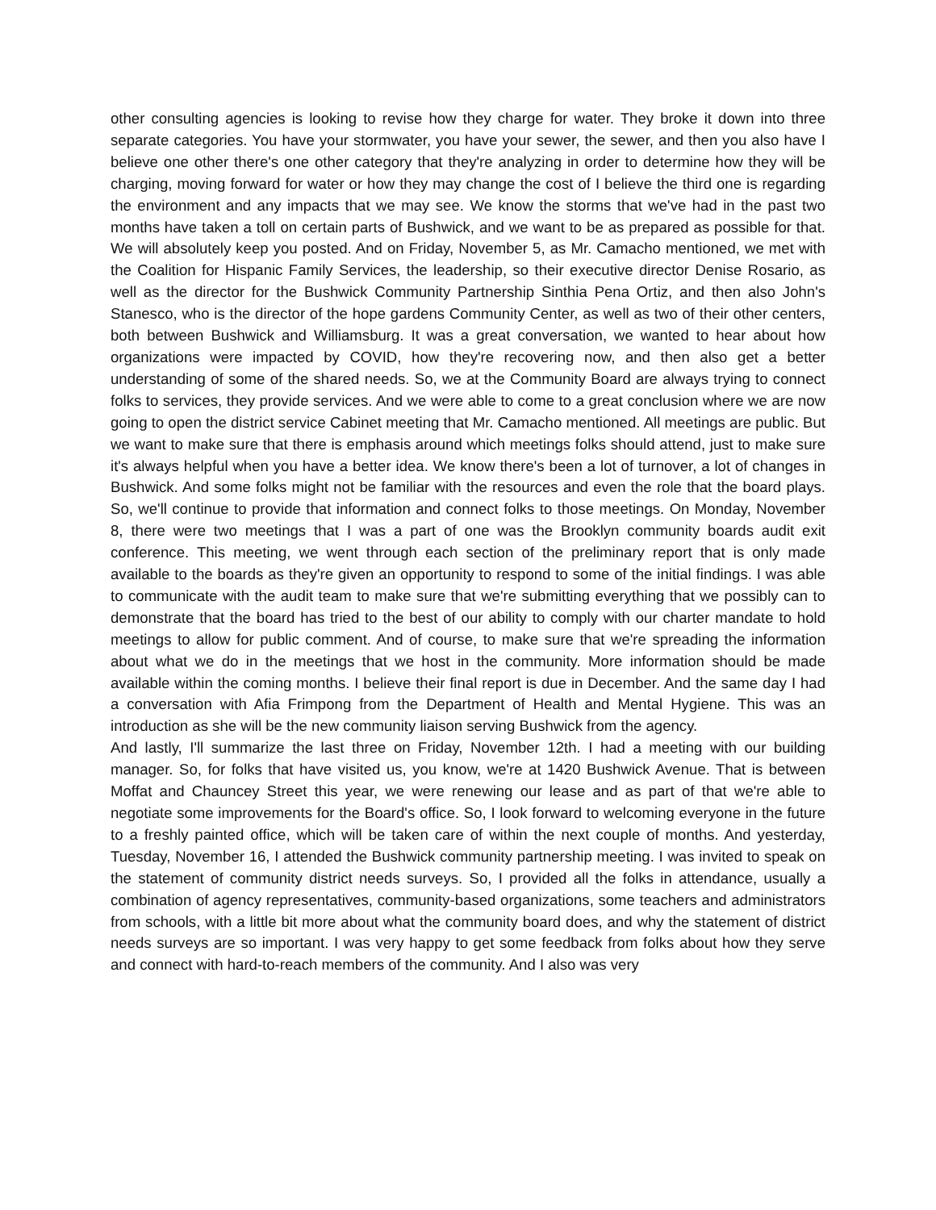other consulting agencies is looking to revise how they charge for water. They broke it down into three separate categories. You have your stormwater, you have your sewer, the sewer, and then you also have I believe one other there's one other category that they're analyzing in order to determine how they will be charging, moving forward for water or how they may change the cost of I believe the third one is regarding the environment and any impacts that we may see. We know the storms that we've had in the past two months have taken a toll on certain parts of Bushwick, and we want to be as prepared as possible for that. We will absolutely keep you posted. And on Friday, November 5, as Mr. Camacho mentioned, we met with the Coalition for Hispanic Family Services, the leadership, so their executive director Denise Rosario, as well as the director for the Bushwick Community Partnership Sinthia Pena Ortiz, and then also John's Stanesco, who is the director of the hope gardens Community Center, as well as two of their other centers, both between Bushwick and Williamsburg. It was a great conversation, we wanted to hear about how organizations were impacted by COVID, how they're recovering now, and then also get a better understanding of some of the shared needs. So, we at the Community Board are always trying to connect folks to services, they provide services. And we were able to come to a great conclusion where we are now going to open the district service Cabinet meeting that Mr. Camacho mentioned. All meetings are public. But we want to make sure that there is emphasis around which meetings folks should attend, just to make sure it's always helpful when you have a better idea. We know there's been a lot of turnover, a lot of changes in Bushwick. And some folks might not be familiar with the resources and even the role that the board plays. So, we'll continue to provide that information and connect folks to those meetings. On Monday, November 8, there were two meetings that I was a part of one was the Brooklyn community boards audit exit conference. This meeting, we went through each section of the preliminary report that is only made available to the boards as they're given an opportunity to respond to some of the initial findings. I was able to communicate with the audit team to make sure that we're submitting everything that we possibly can to demonstrate that the board has tried to the best of our ability to comply with our charter mandate to hold meetings to allow for public comment. And of course, to make sure that we're spreading the information about what we do in the meetings that we host in the community. More information should be made available within the coming months. I believe their final report is due in December. And the same day I had a conversation with Afia Frimpong from the Department of Health and Mental Hygiene. This was an introduction as she will be the new community liaison serving Bushwick from the agency.
And lastly, I'll summarize the last three on Friday, November 12th. I had a meeting with our building manager. So, for folks that have visited us, you know, we're at 1420 Bushwick Avenue. That is between Moffat and Chauncey Street this year, we were renewing our lease and as part of that we're able to negotiate some improvements for the Board's office. So, I look forward to welcoming everyone in the future to a freshly painted office, which will be taken care of within the next couple of months. And yesterday, Tuesday, November 16, I attended the Bushwick community partnership meeting. I was invited to speak on the statement of community district needs surveys. So, I provided all the folks in attendance, usually a combination of agency representatives, community-based organizations, some teachers and administrators from schools, with a little bit more about what the community board does, and why the statement of district needs surveys are so important. I was very happy to get some feedback from folks about how they serve and connect with hard-to-reach members of the community. And I also was very